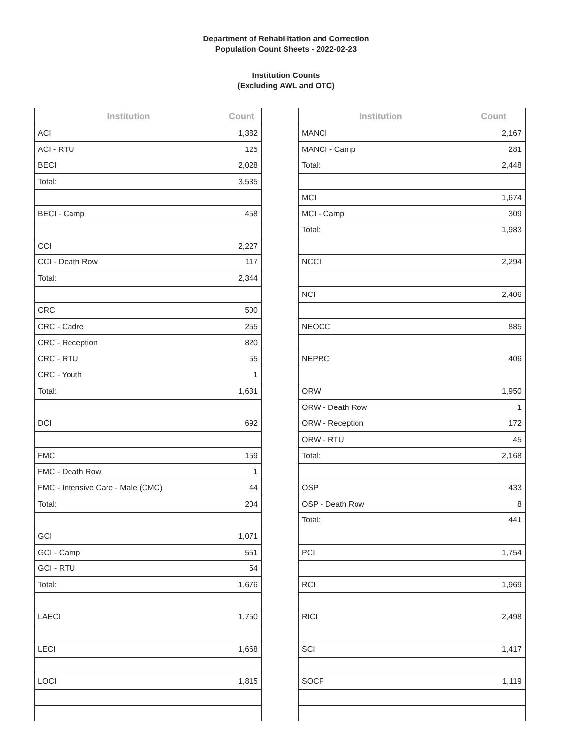Department of Rehabilitation and Correction
Population Count Sheets - 2022-02-23
Institution Counts
(Excluding AWL and OTC)
| Institution | Count |
| --- | --- |
| ACI | 1,382 |
| ACI - RTU | 125 |
| BECI | 2,028 |
| Total: | 3,535 |
| BECI - Camp | 458 |
| CCI | 2,227 |
| CCI - Death Row | 117 |
| Total: | 2,344 |
| CRC | 500 |
| CRC - Cadre | 255 |
| CRC - Reception | 820 |
| CRC - RTU | 55 |
| CRC - Youth | 1 |
| Total: | 1,631 |
| DCI | 692 |
| FMC | 159 |
| FMC - Death Row | 1 |
| FMC - Intensive Care - Male (CMC) | 44 |
| Total: | 204 |
| GCI | 1,071 |
| GCI - Camp | 551 |
| GCI - RTU | 54 |
| Total: | 1,676 |
| LAECI | 1,750 |
| LECI | 1,668 |
| LOCI | 1,815 |
| Institution | Count |
| --- | --- |
| MANCI | 2,167 |
| MANCI - Camp | 281 |
| Total: | 2,448 |
| MCI | 1,674 |
| MCI - Camp | 309 |
| Total: | 1,983 |
| NCCI | 2,294 |
| NCI | 2,406 |
| NEOCC | 885 |
| NEPRC | 406 |
| ORW | 1,950 |
| ORW - Death Row | 1 |
| ORW - Reception | 172 |
| ORW - RTU | 45 |
| Total: | 2,168 |
| OSP | 433 |
| OSP - Death Row | 8 |
| Total: | 441 |
| PCI | 1,754 |
| RCI | 1,969 |
| RICI | 2,498 |
| SCI | 1,417 |
| SOCF | 1,119 |